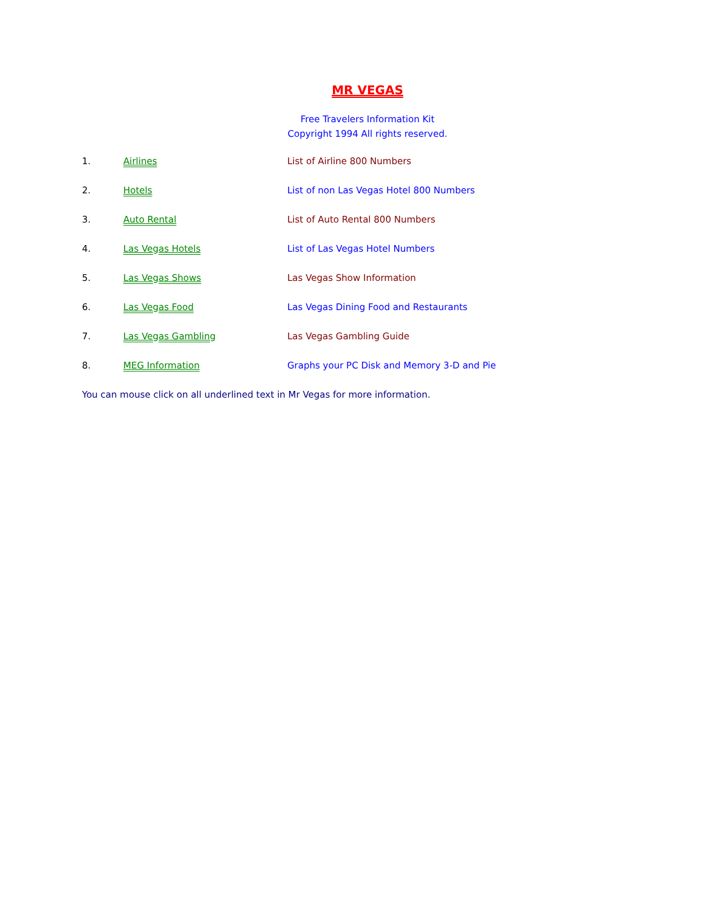MR VEGAS
Free Travelers Information Kit
Copyright 1994 All rights reserved.
1. Airlines List of Airline 800 Numbers
2. Hotels List of non Las Vegas Hotel 800 Numbers
3. Auto Rental List of Auto Rental 800 Numbers
4. Las Vegas Hotels List of Las Vegas Hotel Numbers
5. Las Vegas Shows Las Vegas Show Information
6. Las Vegas Food Las Vegas Dining Food and Restaurants
7. Las Vegas Gambling Las Vegas Gambling Guide
8. MEG Information Graphs your PC Disk and Memory 3-D and Pie
You can mouse click on all underlined text in Mr Vegas for more information.